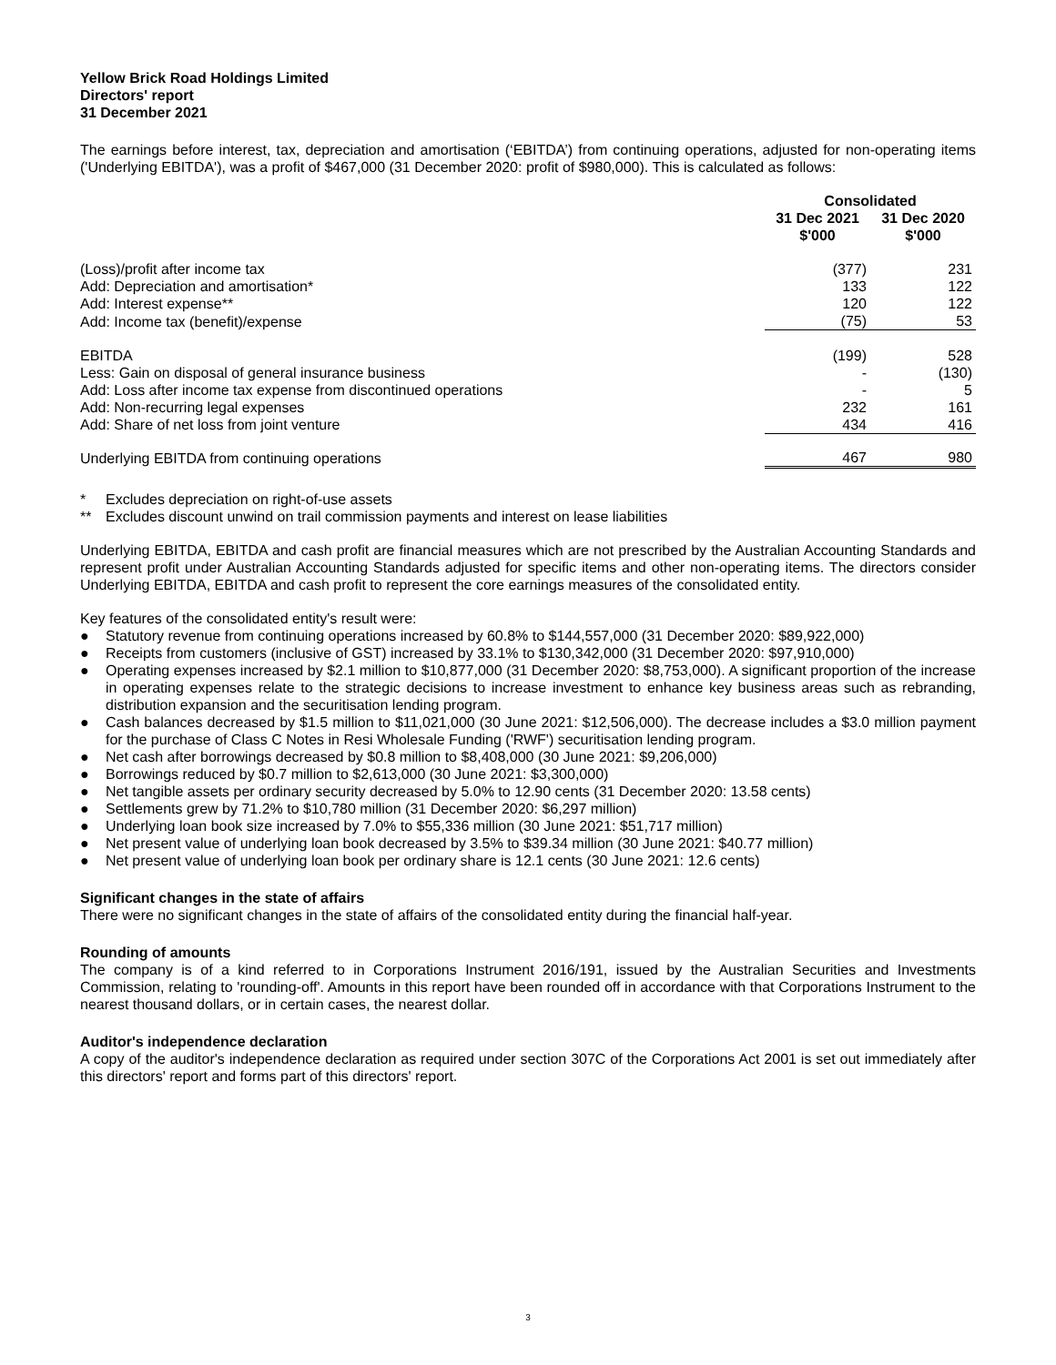Yellow Brick Road Holdings Limited
Directors' report
31 December 2021
The earnings before interest, tax, depreciation and amortisation (‘EBITDA’) from continuing operations, adjusted for non-operating items ('Underlying EBITDA'), was a profit of $467,000 (31 December 2020: profit of $980,000). This is calculated as follows:
| | Consolidated | |
| | 31 Dec 2021 $'000 | 31 Dec 2020 $'000 |
| (Loss)/profit after income tax | (377) | 231 |
| Add: Depreciation and amortisation* | 133 | 122 |
| Add: Interest expense** | 120 | 122 |
| Add: Income tax (benefit)/expense | (75) | 53 |
| EBITDA | (199) | 528 |
| Less: Gain on disposal of general insurance business | - | (130) |
| Add: Loss after income tax expense from discontinued operations | - | 5 |
| Add: Non-recurring legal expenses | 232 | 161 |
| Add: Share of net loss from joint venture | 434 | 416 |
| Underlying EBITDA from continuing operations | 467 | 980 |
* Excludes depreciation on right-of-use assets
** Excludes discount unwind on trail commission payments and interest on lease liabilities
Underlying EBITDA, EBITDA and cash profit are financial measures which are not prescribed by the Australian Accounting Standards and represent profit under Australian Accounting Standards adjusted for specific items and other non-operating items. The directors consider Underlying EBITDA, EBITDA and cash profit to represent the core earnings measures of the consolidated entity.
Key features of the consolidated entity's result were:
● Statutory revenue from continuing operations increased by 60.8% to $144,557,000 (31 December 2020: $89,922,000)
● Receipts from customers (inclusive of GST) increased by 33.1% to $130,342,000 (31 December 2020: $97,910,000)
● Operating expenses increased by $2.1 million to $10,877,000 (31 December 2020: $8,753,000). A significant proportion of the increase in operating expenses relate to the strategic decisions to increase investment to enhance key business areas such as rebranding, distribution expansion and the securitisation lending program.
● Cash balances decreased by $1.5 million to $11,021,000 (30 June 2021: $12,506,000). The decrease includes a $3.0 million payment for the purchase of Class C Notes in Resi Wholesale Funding ('RWF') securitisation lending program.
● Net cash after borrowings decreased by $0.8 million to $8,408,000 (30 June 2021: $9,206,000)
● Borrowings reduced by $0.7 million to $2,613,000 (30 June 2021: $3,300,000)
● Net tangible assets per ordinary security decreased by 5.0% to 12.90 cents (31 December 2020: 13.58 cents)
● Settlements grew by 71.2% to $10,780 million (31 December 2020: $6,297 million)
● Underlying loan book size increased by 7.0% to $55,336 million (30 June 2021: $51,717 million)
● Net present value of underlying loan book decreased by 3.5% to $39.34 million (30 June 2021: $40.77 million)
● Net present value of underlying loan book per ordinary share is 12.1 cents (30 June 2021: 12.6 cents)
Significant changes in the state of affairs
There were no significant changes in the state of affairs of the consolidated entity during the financial half-year.
Rounding of amounts
The company is of a kind referred to in Corporations Instrument 2016/191, issued by the Australian Securities and Investments Commission, relating to 'rounding-off'. Amounts in this report have been rounded off in accordance with that Corporations Instrument to the nearest thousand dollars, or in certain cases, the nearest dollar.
Auditor's independence declaration
A copy of the auditor's independence declaration as required under section 307C of the Corporations Act 2001 is set out immediately after this directors' report and forms part of this directors' report.
3